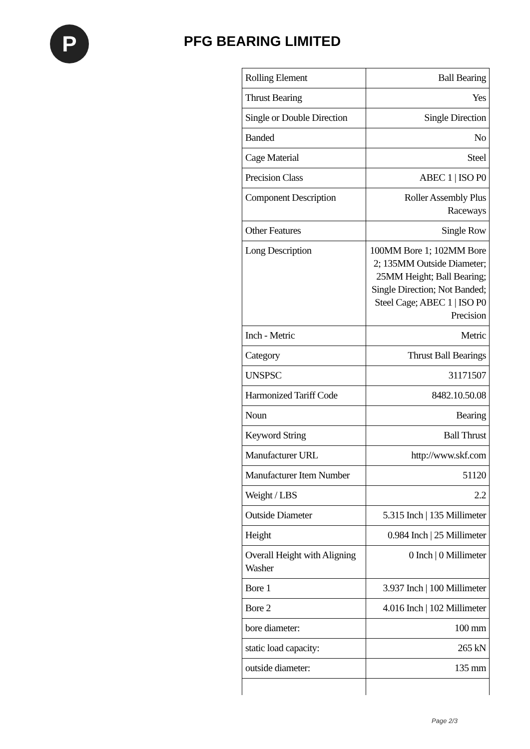P
PFG BEARING LIMITED
| Rolling Element | Ball Bearing |
| Thrust Bearing | Yes |
| Single or Double Direction | Single Direction |
| Banded | No |
| Cage Material | Steel |
| Precision Class | ABEC 1 / ISO P0 |
| Component Description | Roller Assembly Plus Raceways |
| Other Features | Single Row |
| Long Description | 100MM Bore 1; 102MM Bore 2; 135MM Outside Diameter; 25MM Height; Ball Bearing; Single Direction; Not Banded; Steel Cage; ABEC 1 / ISO P0 Precision |
| Inch - Metric | Metric |
| Category | Thrust Ball Bearings |
| UNSPSC | 31171507 |
| Harmonized Tariff Code | 8482.10.50.08 |
| Noun | Bearing |
| Keyword String | Ball Thrust |
| Manufacturer URL | http://www.skf.com |
| Manufacturer Item Number | 51120 |
| Weight / LBS | 2.2 |
| Outside Diameter | 5.315 Inch / 135 Millimeter |
| Height | 0.984 Inch / 25 Millimeter |
| Overall Height with Aligning Washer | 0 Inch / 0 Millimeter |
| Bore 1 | 3.937 Inch / 100 Millimeter |
| Bore 2 | 4.016 Inch / 102 Millimeter |
| bore diameter: | 100 mm |
| static load capacity: | 265 kN |
| outside diameter: | 135 mm |
Page 2/3